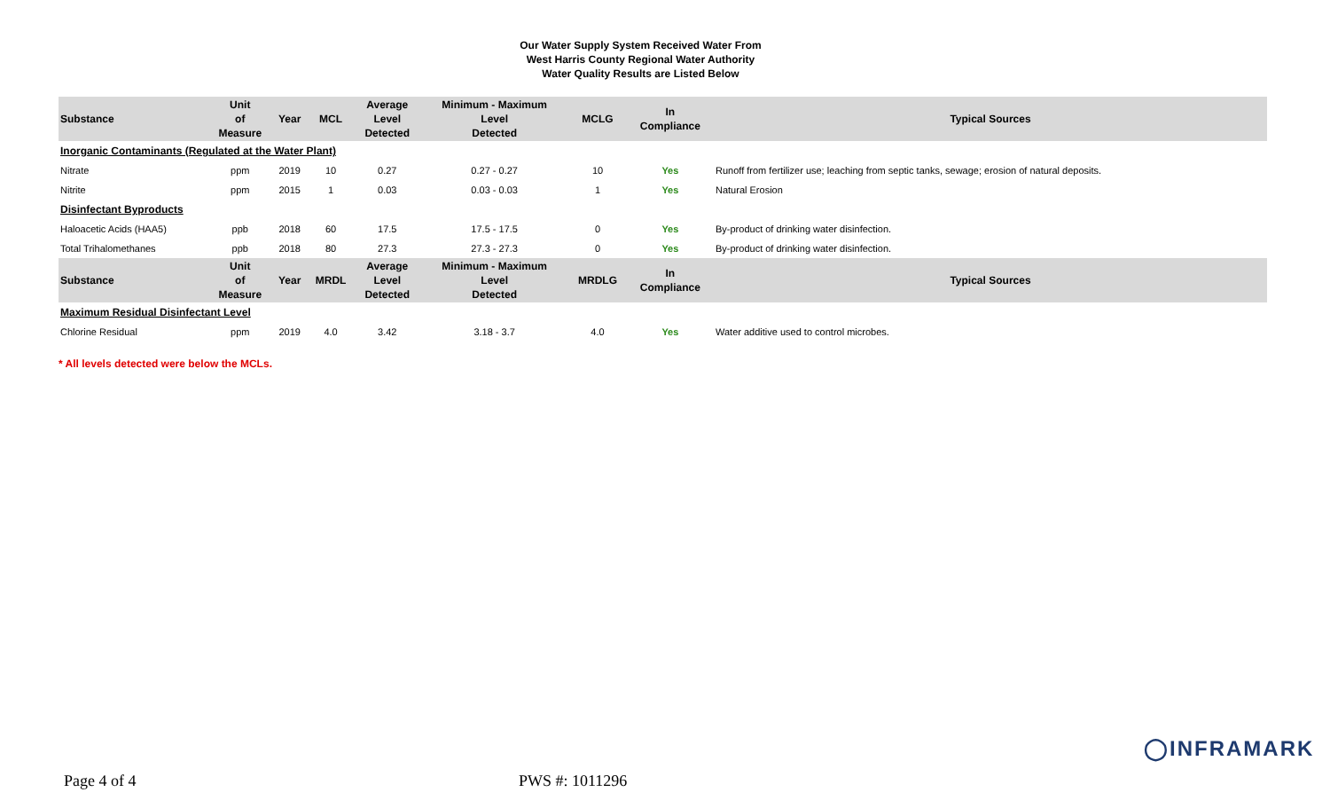Our Water Supply System Received Water From
West Harris County Regional Water Authority
Water Quality Results are Listed Below
| Substance | Unit of Measure | Year | MCL | Average Level Detected | Minimum - Maximum Level Detected | MCLG | In Compliance | Typical Sources |
| --- | --- | --- | --- | --- | --- | --- | --- | --- |
| Inorganic Contaminants (Regulated at the Water Plant) | | | | | | | | |
| Nitrate | ppm | 2019 | 10 | 0.27 | 0.27 - 0.27 | 10 | Yes | Runoff from fertilizer use; leaching from septic tanks, sewage; erosion of natural deposits. |
| Nitrite | ppm | 2015 | 1 | 0.03 | 0.03 - 0.03 | 1 | Yes | Natural Erosion |
| Disinfectant Byproducts | | | | | | | | |
| Haloacetic Acids (HAA5) | ppb | 2018 | 60 | 17.5 | 17.5 - 17.5 | 0 | Yes | By-product of drinking water disinfection. |
| Total Trihalomethanes | ppb | 2018 | 80 | 27.3 | 27.3 - 27.3 | 0 | Yes | By-product of drinking water disinfection. |
| Substance | Unit of Measure | Year | MRDL | Average Level Detected | Minimum - Maximum Level Detected | MRDLG | In Compliance | Typical Sources |
| Maximum Residual Disinfectant Level | | | | | | | | |
| Chlorine Residual | ppm | 2019 | 4.0 | 3.42 | 3.18 - 3.7 | 4.0 | Yes | Water additive used to control microbes. |
* All levels detected were below the MCLs.
◯INFRAMARK
Page 4 of 4 PWS #: 1011296